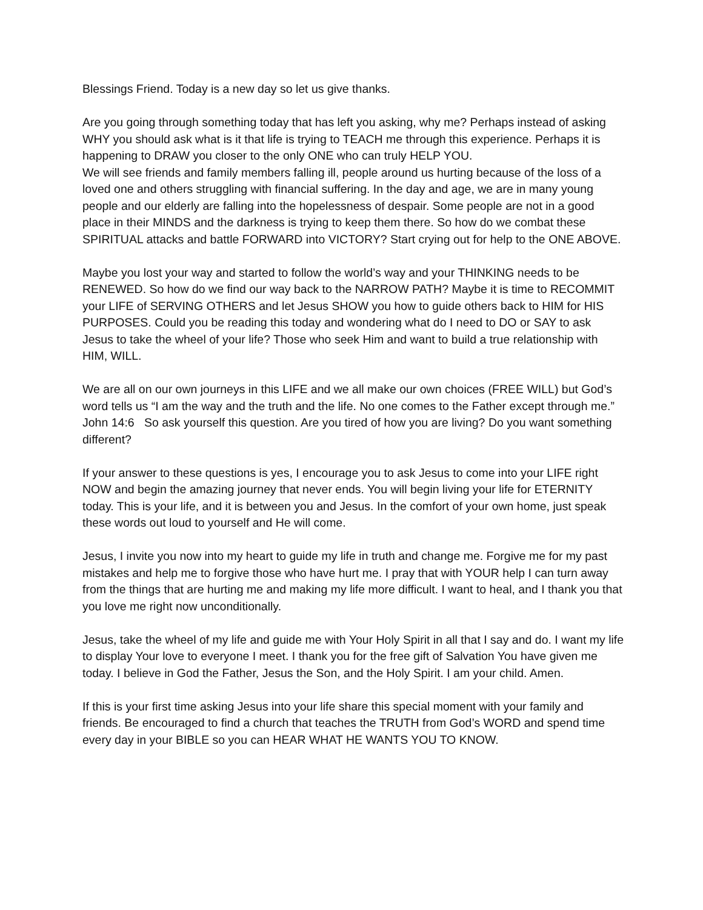Blessings Friend. Today is a new day so let us give thanks.
Are you going through something today that has left you asking, why me? Perhaps instead of asking WHY you should ask what is it that life is trying to TEACH me through this experience. Perhaps it is happening to DRAW you closer to the only ONE who can truly HELP YOU.
We will see friends and family members falling ill, people around us hurting because of the loss of a loved one and others struggling with financial suffering. In the day and age, we are in many young people and our elderly are falling into the hopelessness of despair. Some people are not in a good place in their MINDS and the darkness is trying to keep them there. So how do we combat these SPIRITUAL attacks and battle FORWARD into VICTORY? Start crying out for help to the ONE ABOVE.
Maybe you lost your way and started to follow the world’s way and your THINKING needs to be RENEWED. So how do we find our way back to the NARROW PATH? Maybe it is time to RECOMMIT your LIFE of SERVING OTHERS and let Jesus SHOW you how to guide others back to HIM for HIS PURPOSES. Could you be reading this today and wondering what do I need to DO or SAY to ask Jesus to take the wheel of your life? Those who seek Him and want to build a true relationship with HIM, WILL.
We are all on our own journeys in this LIFE and we all make our own choices (FREE WILL) but God’s word tells us “I am the way and the truth and the life. No one comes to the Father except through me.” John 14:6 So ask yourself this question. Are you tired of how you are living? Do you want something different?
If your answer to these questions is yes, I encourage you to ask Jesus to come into your LIFE right NOW and begin the amazing journey that never ends. You will begin living your life for ETERNITY today. This is your life, and it is between you and Jesus. In the comfort of your own home, just speak these words out loud to yourself and He will come.
Jesus, I invite you now into my heart to guide my life in truth and change me. Forgive me for my past mistakes and help me to forgive those who have hurt me. I pray that with YOUR help I can turn away from the things that are hurting me and making my life more difficult. I want to heal, and I thank you that you love me right now unconditionally.
Jesus, take the wheel of my life and guide me with Your Holy Spirit in all that I say and do. I want my life to display Your love to everyone I meet. I thank you for the free gift of Salvation You have given me today. I believe in God the Father, Jesus the Son, and the Holy Spirit. I am your child. Amen.
If this is your first time asking Jesus into your life share this special moment with your family and friends. Be encouraged to find a church that teaches the TRUTH from God’s WORD and spend time every day in your BIBLE so you can HEAR WHAT HE WANTS YOU TO KNOW.